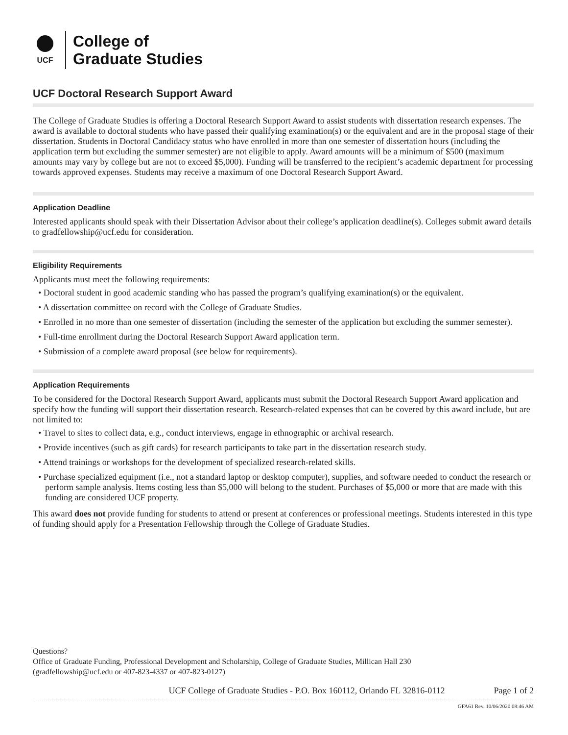UCF
College of
Graduate Studies
UCF Doctoral Research Support Award
The College of Graduate Studies is offering a Doctoral Research Support Award to assist students with dissertation research expenses. The award is available to doctoral students who have passed their qualifying examination(s) or the equivalent and are in the proposal stage of their dissertation. Students in Doctoral Candidacy status who have enrolled in more than one semester of dissertation hours (including the application term but excluding the summer semester) are not eligible to apply. Award amounts will be a minimum of $500 (maximum amounts may vary by college but are not to exceed $5,000). Funding will be transferred to the recipient’s academic department for processing towards approved expenses. Students may receive a maximum of one Doctoral Research Support Award.
Application Deadline
Interested applicants should speak with their Dissertation Advisor about their college’s application deadline(s). Colleges submit award details to gradfellowship@ucf.edu for consideration.
Eligibility Requirements
Applicants must meet the following requirements:
• Doctoral student in good academic standing who has passed the program’s qualifying examination(s) or the equivalent.
• A dissertation committee on record with the College of Graduate Studies.
• Enrolled in no more than one semester of dissertation (including the semester of the application but excluding the summer semester).
• Full-time enrollment during the Doctoral Research Support Award application term.
• Submission of a complete award proposal (see below for requirements).
Application Requirements
To be considered for the Doctoral Research Support Award, applicants must submit the Doctoral Research Support Award application and specify how the funding will support their dissertation research. Research-related expenses that can be covered by this award include, but are not limited to:
• Travel to sites to collect data, e.g., conduct interviews, engage in ethnographic or archival research.
• Provide incentives (such as gift cards) for research participants to take part in the dissertation research study.
• Attend trainings or workshops for the development of specialized research-related skills.
• Purchase specialized equipment (i.e., not a standard laptop or desktop computer), supplies, and software needed to conduct the research or perform sample analysis. Items costing less than $5,000 will belong to the student. Purchases of $5,000 or more that are made with this funding are considered UCF property.
This award does not provide funding for students to attend or present at conferences or professional meetings. Students interested in this type of funding should apply for a Presentation Fellowship through the College of Graduate Studies.
Questions?
Office of Graduate Funding, Professional Development and Scholarship, College of Graduate Studies, Millican Hall 230
(gradfellowship@ucf.edu or 407-823-4337 or 407-823-0127)
UCF College of Graduate Studies - P.O. Box 160112, Orlando FL 32816-0112 Page 1 of 2
GFA61 Rev. 10/06/2020 08:46 AM